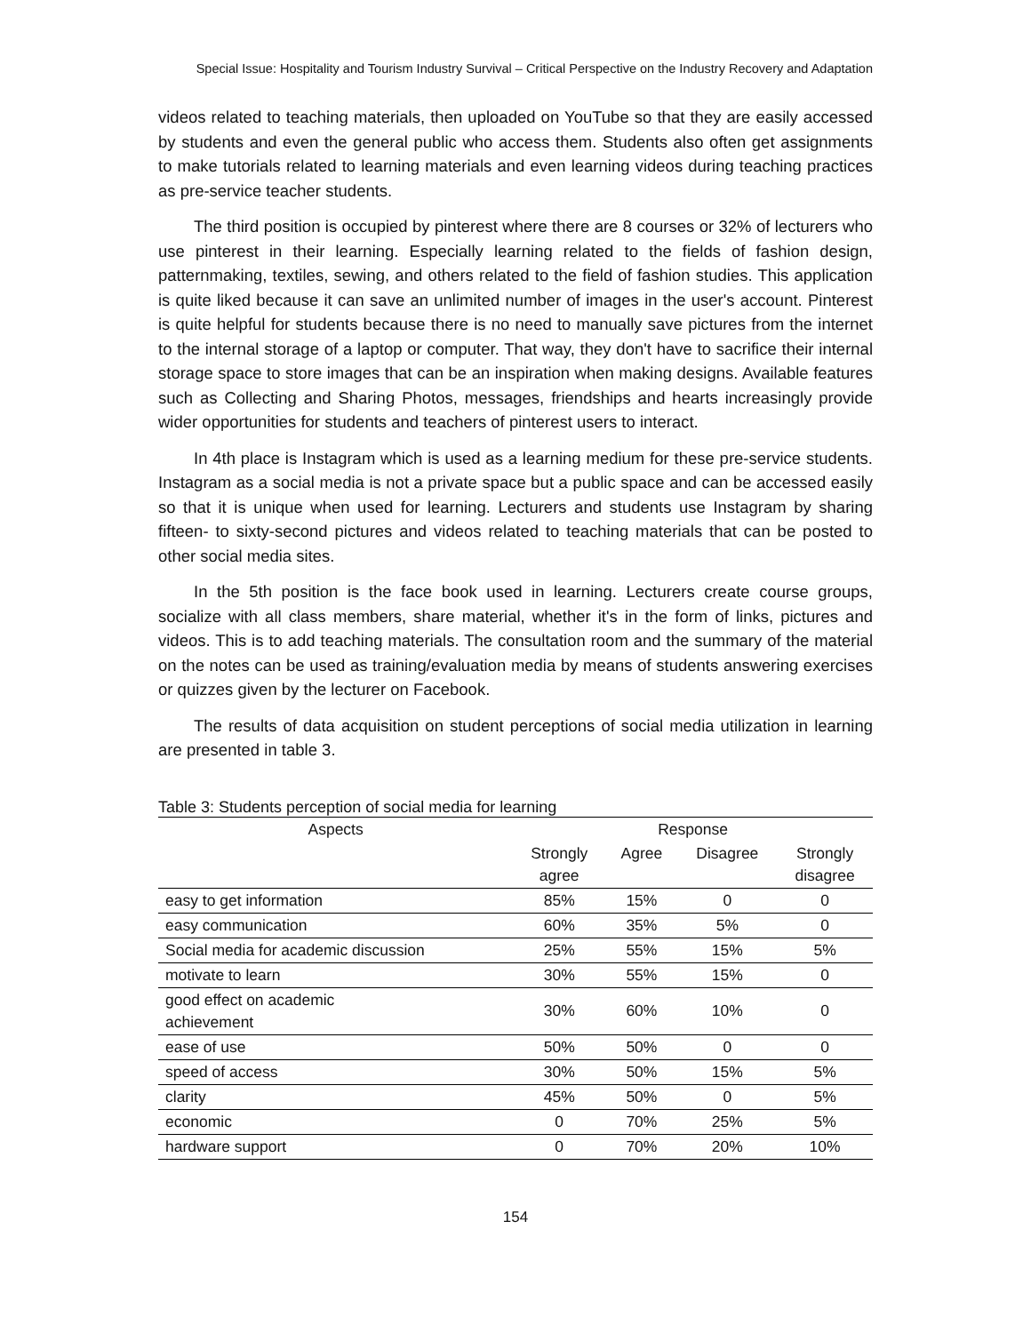Special Issue: Hospitality and Tourism Industry Survival – Critical Perspective on the Industry Recovery and Adaptation
videos related to teaching materials, then uploaded on YouTube so that they are easily accessed by students and even the general public who access them. Students also often get assignments to make tutorials related to learning materials and even learning videos during teaching practices as pre-service teacher students.
The third position is occupied by pinterest where there are 8 courses or 32% of lecturers who use pinterest in their learning. Especially learning related to the fields of fashion design, patternmaking, textiles, sewing, and others related to the field of fashion studies. This application is quite liked because it can save an unlimited number of images in the user's account. Pinterest is quite helpful for students because there is no need to manually save pictures from the internet to the internal storage of a laptop or computer. That way, they don't have to sacrifice their internal storage space to store images that can be an inspiration when making designs. Available features such as Collecting and Sharing Photos, messages, friendships and hearts increasingly provide wider opportunities for students and teachers of pinterest users to interact.
In 4th place is Instagram which is used as a learning medium for these pre-service students. Instagram as a social media is not a private space but a public space and can be accessed easily so that it is unique when used for learning. Lecturers and students use Instagram by sharing fifteen- to sixty-second pictures and videos related to teaching materials that can be posted to other social media sites.
In the 5th position is the face book used in learning. Lecturers create course groups, socialize with all class members, share material, whether it's in the form of links, pictures and videos. This is to add teaching materials. The consultation room and the summary of the material on the notes can be used as training/evaluation media by means of students answering exercises or quizzes given by the lecturer on Facebook.
The results of data acquisition on student perceptions of social media utilization in learning are presented in table 3.
Table 3: Students perception of social media for learning
| Aspects | Response | | | |
| --- | --- | --- | --- | --- |
| | Strongly agree | Agree | Disagree | Strongly disagree |
| easy to get information | 85% | 15% | 0 | 0 |
| easy communication | 60% | 35% | 5% | 0 |
| Social media for academic discussion | 25% | 55% | 15% | 5% |
| motivate to learn | 30% | 55% | 15% | 0 |
| good effect on academic achievement | 30% | 60% | 10% | 0 |
| ease of use | 50% | 50% | 0 | 0 |
| speed of access | 30% | 50% | 15% | 5% |
| clarity | 45% | 50% | 0 | 5% |
| economic | 0 | 70% | 25% | 5% |
| hardware support | 0 | 70% | 20% | 10% |
154